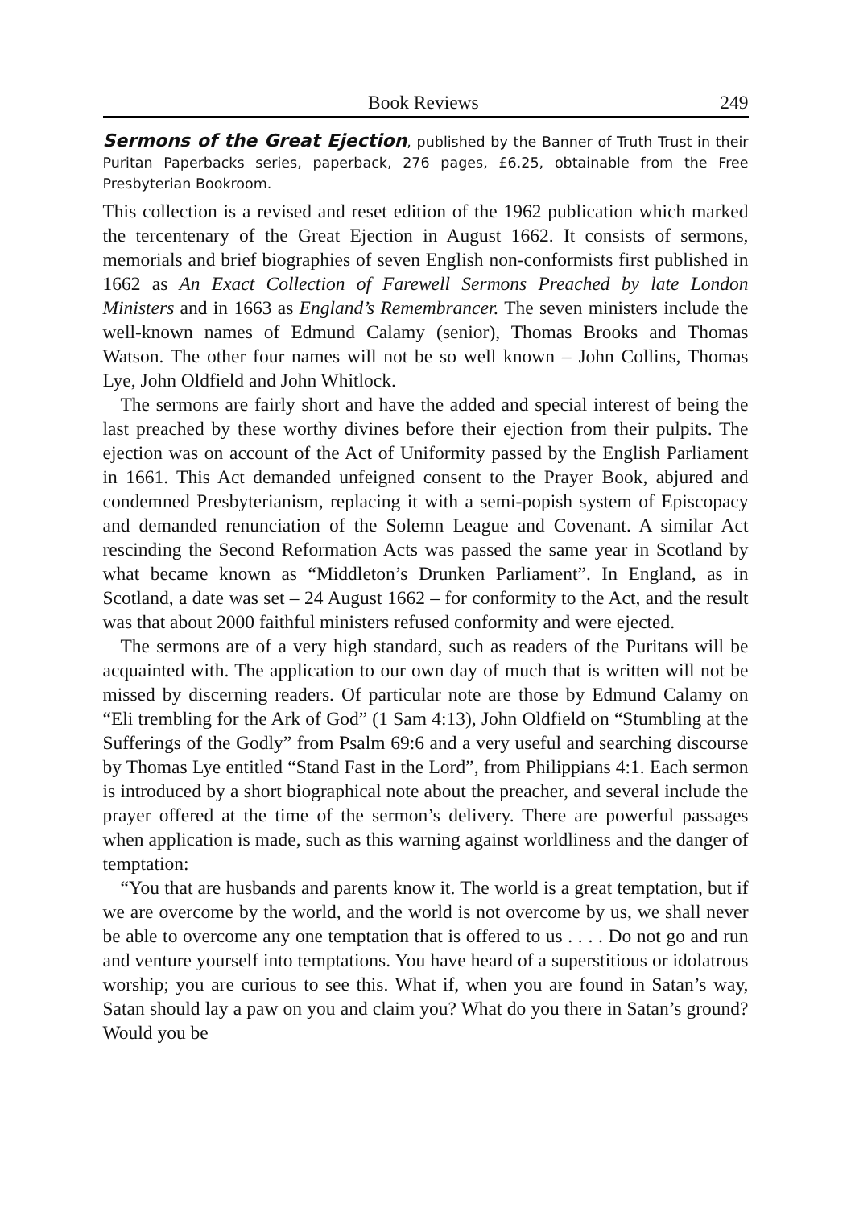Book Reviews 249
Sermons of the Great Ejection, published by the Banner of Truth Trust in their Puritan Paperbacks series, paperback, 276 pages, £6.25, obtainable from the Free Presbyterian Bookroom.
This collection is a revised and reset edition of the 1962 publication which marked the tercentenary of the Great Ejection in August 1662. It consists of sermons, memorials and brief biographies of seven English non-conformists first published in 1662 as An Exact Collection of Farewell Sermons Preached by late London Ministers and in 1663 as England’s Remembrancer. The seven ministers include the well-known names of Edmund Calamy (senior), Thomas Brooks and Thomas Watson. The other four names will not be so well known – John Collins, Thomas Lye, John Oldfield and John Whitlock.
The sermons are fairly short and have the added and special interest of being the last preached by these worthy divines before their ejection from their pulpits. The ejection was on account of the Act of Uniformity passed by the English Parliament in 1661. This Act demanded unfeigned consent to the Prayer Book, abjured and condemned Presbyterianism, replacing it with a semi-popish system of Episcopacy and demanded renunciation of the Solemn League and Covenant. A similar Act rescinding the Second Reformation Acts was passed the same year in Scotland by what became known as “Middleton’s Drunken Parliament”. In England, as in Scotland, a date was set – 24 August 1662 – for conformity to the Act, and the result was that about 2000 faithful ministers refused conformity and were ejected.
The sermons are of a very high standard, such as readers of the Puritans will be acquainted with. The application to our own day of much that is written will not be missed by discerning readers. Of particular note are those by Edmund Calamy on “Eli trembling for the Ark of God” (1 Sam 4:13), John Oldfield on “Stumbling at the Sufferings of the Godly” from Psalm 69:6 and a very useful and searching discourse by Thomas Lye entitled “Stand Fast in the Lord”, from Philippians 4:1. Each sermon is introduced by a short biographical note about the preacher, and several include the prayer offered at the time of the sermon’s delivery. There are powerful passages when application is made, such as this warning against worldliness and the danger of temptation:
“You that are husbands and parents know it. The world is a great temptation, but if we are overcome by the world, and the world is not overcome by us, we shall never be able to overcome any one temptation that is offered to us . . . . Do not go and run and venture yourself into temptations. You have heard of a superstitious or idolatrous worship; you are curious to see this. What if, when you are found in Satan’s way, Satan should lay a paw on you and claim you? What do you there in Satan’s ground? Would you be